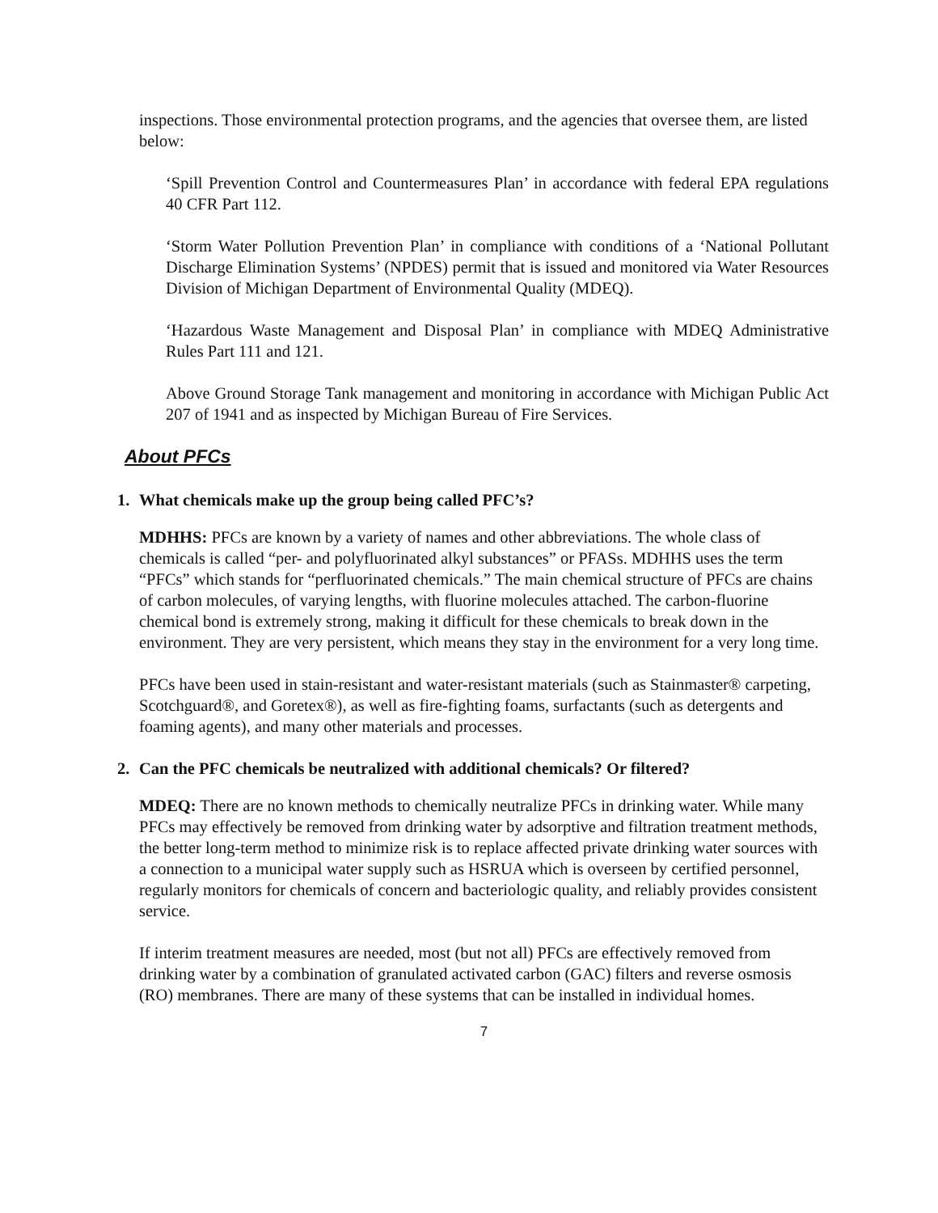inspections. Those environmental protection programs, and the agencies that oversee them, are listed below:
‘Spill Prevention Control and Countermeasures Plan’ in accordance with federal EPA regulations 40 CFR Part 112.
‘Storm Water Pollution Prevention Plan’ in compliance with conditions of a ‘National Pollutant Discharge Elimination Systems’ (NPDES) permit that is issued and monitored via Water Resources Division of Michigan Department of Environmental Quality (MDEQ).
‘Hazardous Waste Management and Disposal Plan’ in compliance with MDEQ Administrative Rules Part 111 and 121.
Above Ground Storage Tank management and monitoring in accordance with Michigan Public Act 207 of 1941 and as inspected by Michigan Bureau of Fire Services.
About PFCs
1. What chemicals make up the group being called PFC’s?
MDHHS: PFCs are known by a variety of names and other abbreviations. The whole class of chemicals is called “per- and polyfluorinated alkyl substances” or PFASs. MDHHS uses the term “PFCs” which stands for “perfluorinated chemicals.” The main chemical structure of PFCs are chains of carbon molecules, of varying lengths, with fluorine molecules attached. The carbon-fluorine chemical bond is extremely strong, making it difficult for these chemicals to break down in the environment. They are very persistent, which means they stay in the environment for a very long time.
PFCs have been used in stain-resistant and water-resistant materials (such as Stainmaster® carpeting, Scotchguard®, and Goretex®), as well as fire-fighting foams, surfactants (such as detergents and foaming agents), and many other materials and processes.
2. Can the PFC chemicals be neutralized with additional chemicals? Or filtered?
MDEQ: There are no known methods to chemically neutralize PFCs in drinking water. While many PFCs may effectively be removed from drinking water by adsorptive and filtration treatment methods, the better long-term method to minimize risk is to replace affected private drinking water sources with a connection to a municipal water supply such as HSRUA which is overseen by certified personnel, regularly monitors for chemicals of concern and bacteriologic quality, and reliably provides consistent service.
If interim treatment measures are needed, most (but not all) PFCs are effectively removed from drinking water by a combination of granulated activated carbon (GAC) filters and reverse osmosis (RO) membranes. There are many of these systems that can be installed in individual homes.
7